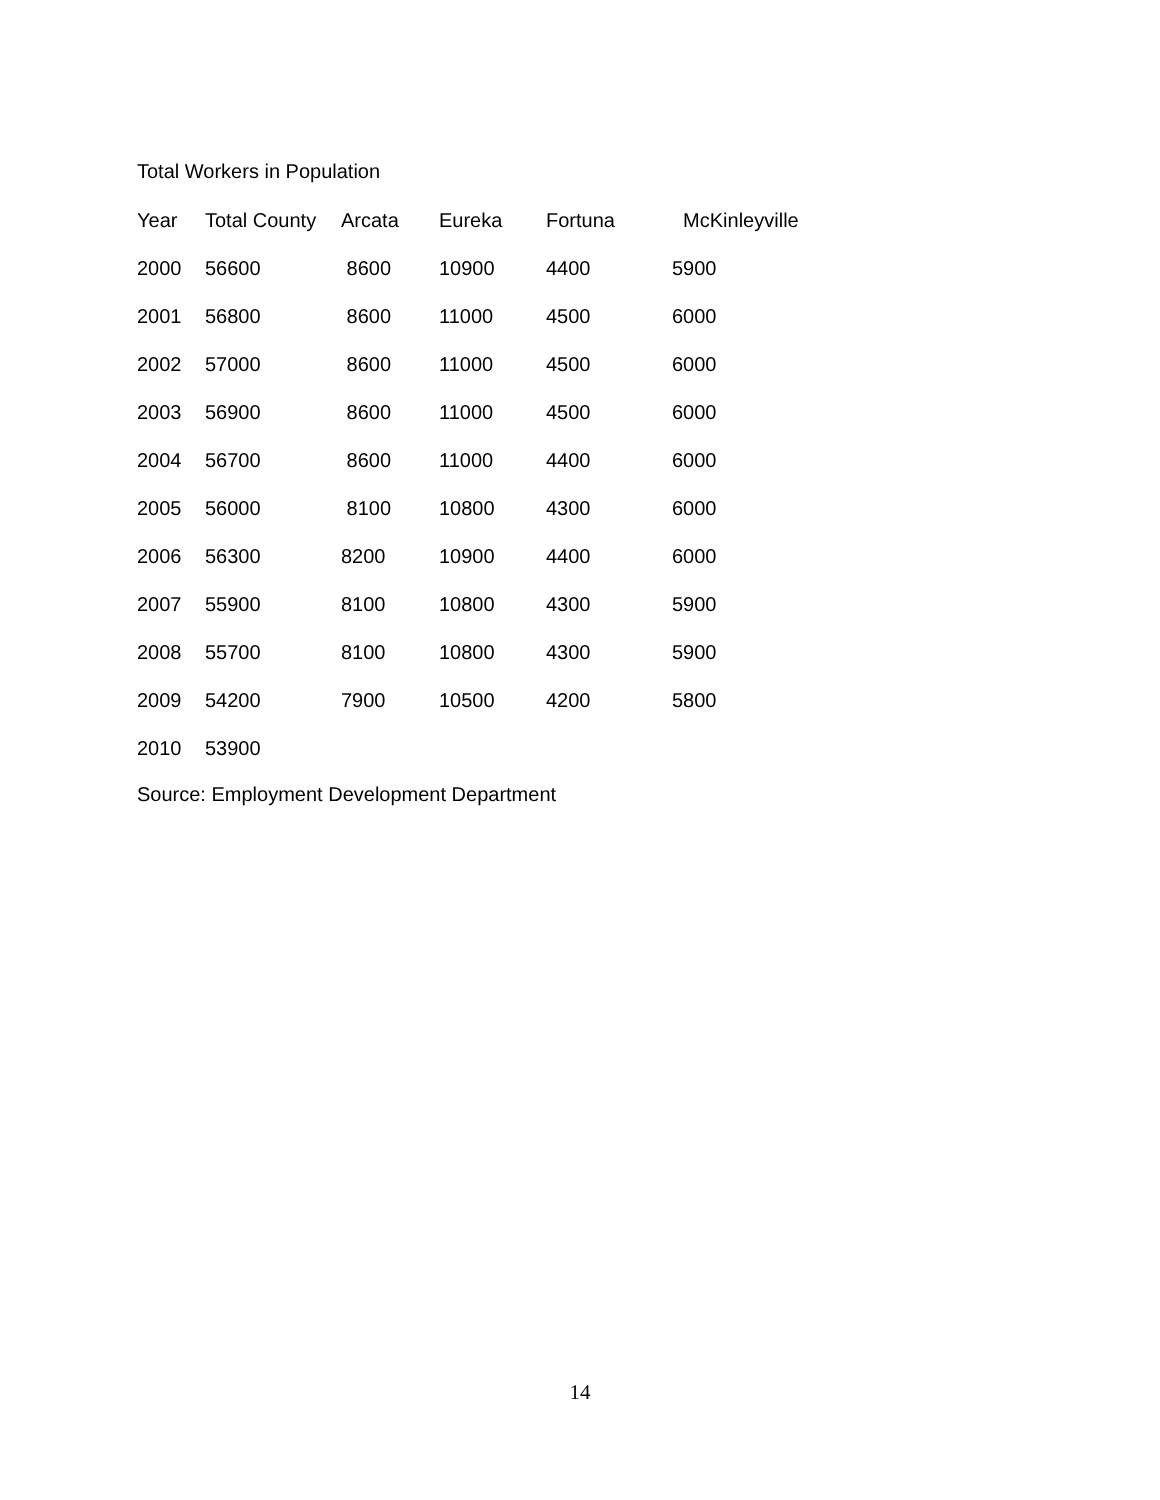Total Workers in Population
| Year | Total County | Arcata | Eureka | Fortuna | McKinleyville |
| --- | --- | --- | --- | --- | --- |
| 2000 | 56600 | 8600 | 10900 | 4400 | 5900 |
| 2001 | 56800 | 8600 | 11000 | 4500 | 6000 |
| 2002 | 57000 | 8600 | 11000 | 4500 | 6000 |
| 2003 | 56900 | 8600 | 11000 | 4500 | 6000 |
| 2004 | 56700 | 8600 | 11000 | 4400 | 6000 |
| 2005 | 56000 | 8100 | 10800 | 4300 | 6000 |
| 2006 | 56300 | 8200 | 10900 | 4400 | 6000 |
| 2007 | 55900 | 8100 | 10800 | 4300 | 5900 |
| 2008 | 55700 | 8100 | 10800 | 4300 | 5900 |
| 2009 | 54200 | 7900 | 10500 | 4200 | 5800 |
| 2010 | 53900 | | | | |
Source: Employment Development Department
14